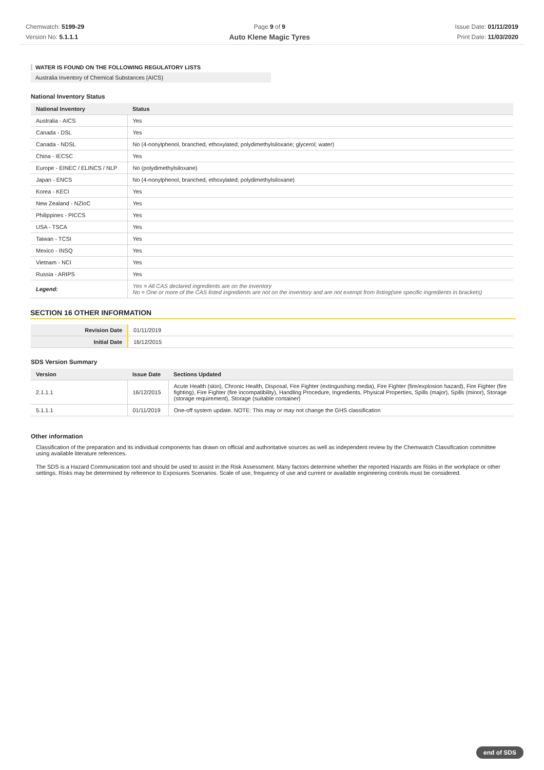Chemwatch: 5199-29
Version No: 5.1.1.1
Page 9 of 9
Auto Klene Magic Tyres
Issue Date: 01/11/2019
Print Date: 11/03/2020
WATER IS FOUND ON THE FOLLOWING REGULATORY LISTS
Australia Inventory of Chemical Substances (AICS)
National Inventory Status
| National Inventory | Status |
| --- | --- |
| Australia - AICS | Yes |
| Canada - DSL | Yes |
| Canada - NDSL | No (4-nonylphenol, branched, ethoxylated; polydimethylsiloxane; glycerol; water) |
| China - IECSC | Yes |
| Europe - EINEC / ELINCS / NLP | No (polydimethylsiloxane) |
| Japan - ENCS | No (4-nonylphenol, branched, ethoxylated; polydimethylsiloxane) |
| Korea - KECI | Yes |
| New Zealand - NZIoC | Yes |
| Philippines - PICCS | Yes |
| USA - TSCA | Yes |
| Taiwan - TCSI | Yes |
| Mexico - INSQ | Yes |
| Vietnam - NCI | Yes |
| Russia - ARIPS | Yes |
| Legend: | Yes = All CAS declared ingredients are on the inventory No = One or more of the CAS listed ingredients are not on the inventory and are not exempt from listing(see specific ingredients in brackets) |
SECTION 16 OTHER INFORMATION
| Revision Date | 01/11/2019 |
| Initial Date | 16/12/2015 |
SDS Version Summary
| Version | Issue Date | Sections Updated |
| --- | --- | --- |
| 2.1.1.1 | 16/12/2015 | Acute Health (skin), Chronic Health, Disposal, Fire Fighter (extinguishing media), Fire Fighter (fire/explosion hazard), Fire Fighter (fire fighting), Fire Fighter (fire incompatibility), Handling Procedure, Ingredients, Physical Properties, Spills (major), Spills (minor), Storage (storage requirement), Storage (suitable container) |
| 5.1.1.1 | 01/11/2019 | One-off system update. NOTE: This may or may not change the GHS classification |
Other information
Classification of the preparation and its individual components has drawn on official and authoritative sources as well as independent review by the Chemwatch Classification committee using available literature references.
The SDS is a Hazard Communication tool and should be used to assist in the Risk Assessment. Many factors determine whether the reported Hazards are Risks in the workplace or other settings. Risks may be determined by reference to Exposures Scenarios. Scale of use, frequency of use and current or available engineering controls must be considered.
end of SDS